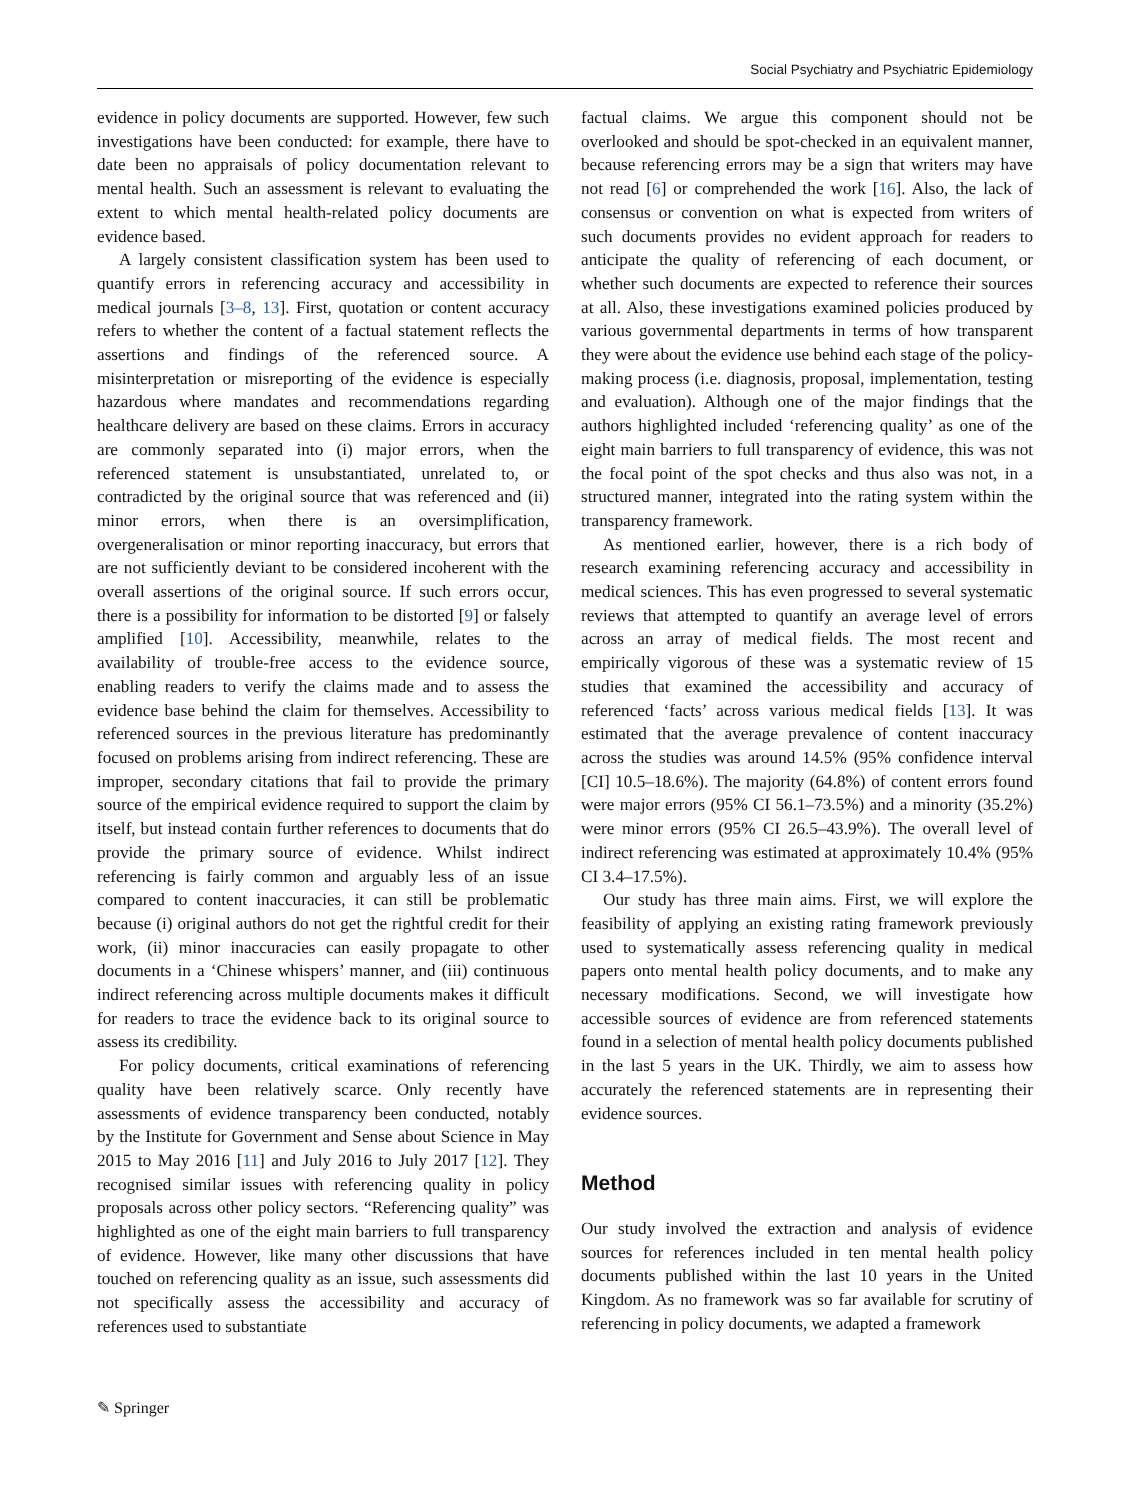Social Psychiatry and Psychiatric Epidemiology
evidence in policy documents are supported. However, few such investigations have been conducted: for example, there have to date been no appraisals of policy documentation relevant to mental health. Such an assessment is relevant to evaluating the extent to which mental health-related policy documents are evidence based.
A largely consistent classification system has been used to quantify errors in referencing accuracy and accessibility in medical journals [3–8, 13]. First, quotation or content accuracy refers to whether the content of a factual statement reflects the assertions and findings of the referenced source. A misinterpretation or misreporting of the evidence is especially hazardous where mandates and recommendations regarding healthcare delivery are based on these claims. Errors in accuracy are commonly separated into (i) major errors, when the referenced statement is unsubstantiated, unrelated to, or contradicted by the original source that was referenced and (ii) minor errors, when there is an oversimplification, overgeneralisation or minor reporting inaccuracy, but errors that are not sufficiently deviant to be considered incoherent with the overall assertions of the original source. If such errors occur, there is a possibility for information to be distorted [9] or falsely amplified [10]. Accessibility, meanwhile, relates to the availability of trouble-free access to the evidence source, enabling readers to verify the claims made and to assess the evidence base behind the claim for themselves. Accessibility to referenced sources in the previous literature has predominantly focused on problems arising from indirect referencing. These are improper, secondary citations that fail to provide the primary source of the empirical evidence required to support the claim by itself, but instead contain further references to documents that do provide the primary source of evidence. Whilst indirect referencing is fairly common and arguably less of an issue compared to content inaccuracies, it can still be problematic because (i) original authors do not get the rightful credit for their work, (ii) minor inaccuracies can easily propagate to other documents in a ‘Chinese whispers’ manner, and (iii) continuous indirect referencing across multiple documents makes it difficult for readers to trace the evidence back to its original source to assess its credibility.
For policy documents, critical examinations of referencing quality have been relatively scarce. Only recently have assessments of evidence transparency been conducted, notably by the Institute for Government and Sense about Science in May 2015 to May 2016 [11] and July 2016 to July 2017 [12]. They recognised similar issues with referencing quality in policy proposals across other policy sectors. “Referencing quality” was highlighted as one of the eight main barriers to full transparency of evidence. However, like many other discussions that have touched on referencing quality as an issue, such assessments did not specifically assess the accessibility and accuracy of references used to substantiate
factual claims. We argue this component should not be overlooked and should be spot-checked in an equivalent manner, because referencing errors may be a sign that writers may have not read [6] or comprehended the work [16]. Also, the lack of consensus or convention on what is expected from writers of such documents provides no evident approach for readers to anticipate the quality of referencing of each document, or whether such documents are expected to reference their sources at all. Also, these investigations examined policies produced by various governmental departments in terms of how transparent they were about the evidence use behind each stage of the policy-making process (i.e. diagnosis, proposal, implementation, testing and evaluation). Although one of the major findings that the authors highlighted included ‘referencing quality’ as one of the eight main barriers to full transparency of evidence, this was not the focal point of the spot checks and thus also was not, in a structured manner, integrated into the rating system within the transparency framework.
As mentioned earlier, however, there is a rich body of research examining referencing accuracy and accessibility in medical sciences. This has even progressed to several systematic reviews that attempted to quantify an average level of errors across an array of medical fields. The most recent and empirically vigorous of these was a systematic review of 15 studies that examined the accessibility and accuracy of referenced ‘facts’ across various medical fields [13]. It was estimated that the average prevalence of content inaccuracy across the studies was around 14.5% (95% confidence interval [CI] 10.5–18.6%). The majority (64.8%) of content errors found were major errors (95% CI 56.1–73.5%) and a minority (35.2%) were minor errors (95% CI 26.5–43.9%). The overall level of indirect referencing was estimated at approximately 10.4% (95% CI 3.4–17.5%).
Our study has three main aims. First, we will explore the feasibility of applying an existing rating framework previously used to systematically assess referencing quality in medical papers onto mental health policy documents, and to make any necessary modifications. Second, we will investigate how accessible sources of evidence are from referenced statements found in a selection of mental health policy documents published in the last 5 years in the UK. Thirdly, we aim to assess how accurately the referenced statements are in representing their evidence sources.
Method
Our study involved the extraction and analysis of evidence sources for references included in ten mental health policy documents published within the last 10 years in the United Kingdom. As no framework was so far available for scrutiny of referencing in policy documents, we adapted a framework
✎ Springer